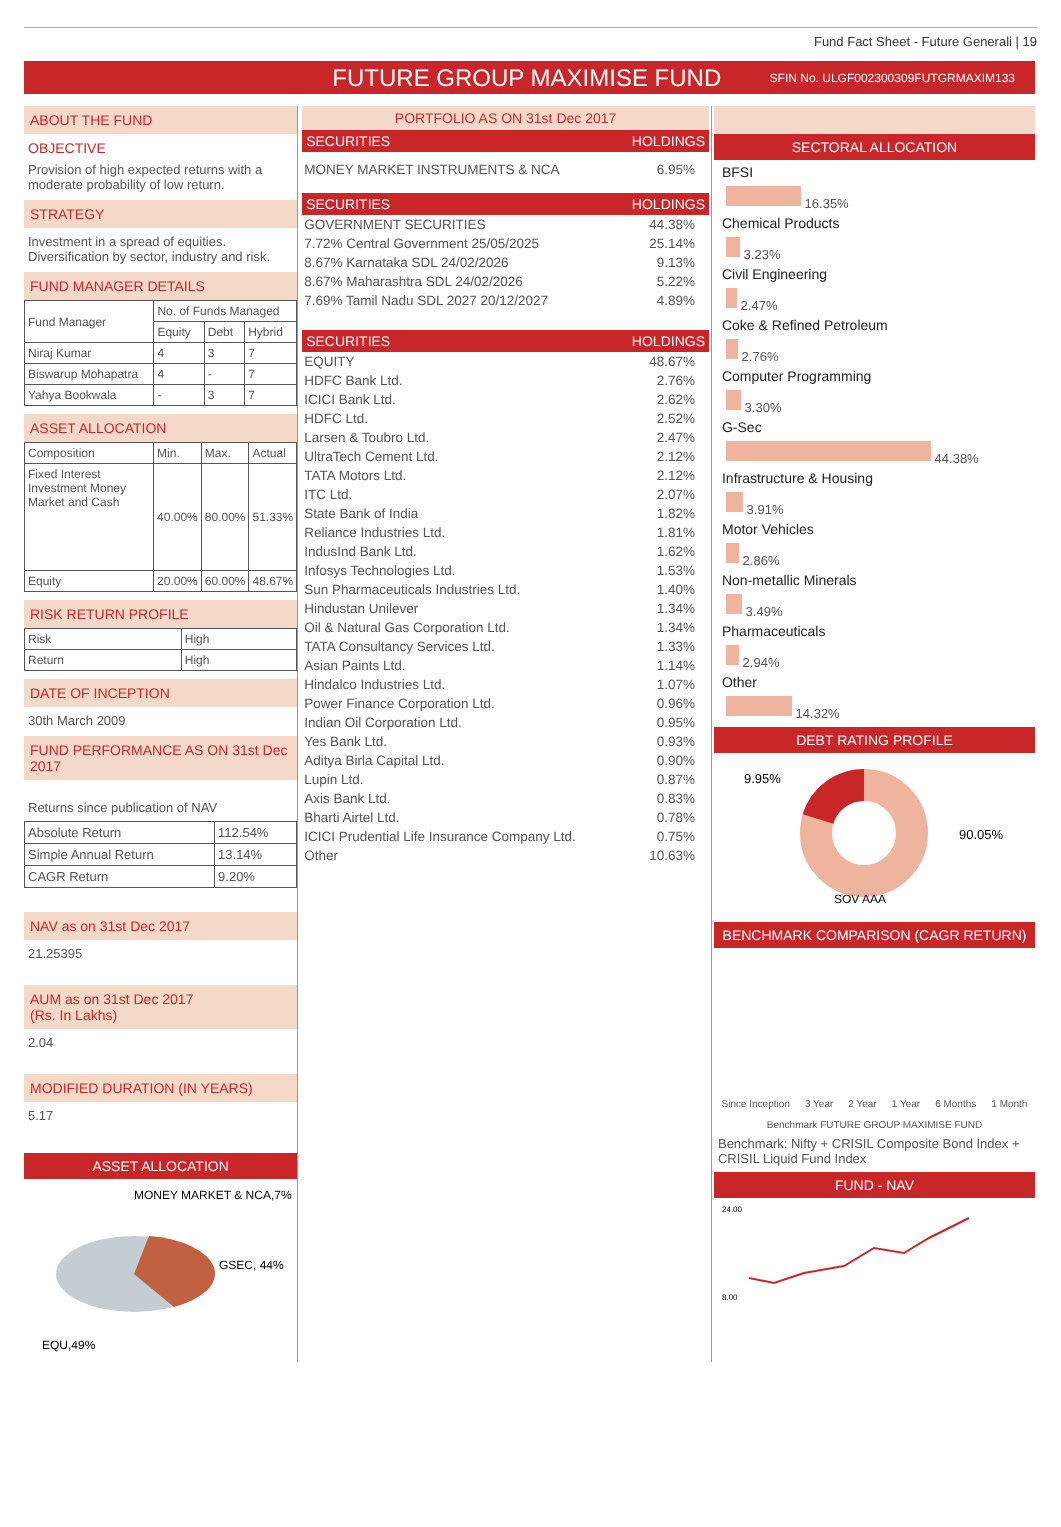Fund Fact Sheet - Future Generali | 19
FUTURE GROUP MAXIMISE FUND
SFIN No. ULGF002300309FUTGRMAXIM133
ABOUT THE FUND
OBJECTIVE
Provision of high expected returns with a moderate probability of low return.
STRATEGY
Investment in a spread of equities. Diversification by sector, industry and risk.
FUND MANAGER DETAILS
| Fund Manager | No. of Funds Managed | | |
| --- | --- | --- | --- |
| | Equity | Debt | Hybrid |
| Niraj Kumar | 4 | 3 | 7 |
| Biswarup Mohapatra | 4 | - | 7 |
| Yahya Bookwala | - | 3 | 7 |
ASSET ALLOCATION
| Composition | Min. | Max. | Actual |
| --- | --- | --- | --- |
| Fixed Interest Investment Money Market and Cash | 40.00% | 80.00% | 51.33% |
| Equity | 20.00% | 60.00% | 48.67% |
RISK RETURN PROFILE
| Risk | High |
| Return | High |
DATE OF INCEPTION
30th March 2009
FUND PERFORMANCE AS ON 31st Dec 2017
Returns since publication of NAV
| Absolute Return | 112.54% |
| Simple Annual Return | 13.14% |
| CAGR Return | 9.20% |
NAV as on 31st Dec 2017
21.25395
AUM as on 31st Dec 2017
(Rs. In Lakhs)
2.04
MODIFIED DURATION (IN YEARS)
5.17
ASSET ALLOCATION
MONEY MARKET & NCA,7%
GSEC, 44%
EQU,49%
PORTFOLIO AS ON 31st Dec 2017
SECURITIES HOLDINGS
MONEY MARKET INSTRUMENTS & NCA 6.95%
SECURITIES HOLDINGS
GOVERNMENT SECURITIES 44.38%
7.72% Central Government 25/05/2025 25.14%
8.67% Karnataka SDL 24/02/2026 9.13%
8.67% Maharashtra SDL 24/02/2026 5.22%
7.69% Tamil Nadu SDL 2027 20/12/2027 4.89%
SECURITIES HOLDINGS
EQUITY 48.67%
HDFC Bank Ltd. 2.76%
ICICI Bank Ltd. 2.62%
HDFC Ltd. 2.52%
Larsen & Toubro Ltd. 2.47%
UltraTech Cement Ltd. 2.12%
TATA Motors Ltd. 2.12%
ITC Ltd. 2.07%
State Bank of India 1.82%
Reliance Industries Ltd. 1.81%
IndusInd Bank Ltd. 1.62%
Infosys Technologies Ltd. 1.53%
Sun Pharmaceuticals Industries Ltd. 1.40%
Hindustan Unilever 1.34%
Oil & Natural Gas Corporation Ltd. 1.34%
TATA Consultancy Services Ltd. 1.33%
Asian Paints Ltd. 1.14%
Hindalco Industries Ltd. 1.07%
Power Finance Corporation Ltd. 0.96%
Indian Oil Corporation Ltd. 0.95%
Yes Bank Ltd. 0.93%
Aditya Birla Capital Ltd. 0.90%
Lupin Ltd. 0.87%
Axis Bank Ltd. 0.83%
Bharti Airtel Ltd. 0.78%
ICICI Prudential Life Insurance Company Ltd. 0.75%
Other 10.63%
SECTORAL ALLOCATION
BFSI
16.35%
Chemical Products
3.23%
Civil Engineering
2.47%
Coke & Refined Petroleum
2.76%
Computer Programming
3.30%
G-Sec
44.38%
Infrastructure & Housing
3.91%
Motor Vehicles
2.86%
Non-metallic Minerals
3.49%
Pharmaceuticals
2.94%
Other
14.32%
DEBT RATING PROFILE
9.95%
90.05%
SOV AAA
BENCHMARK COMPARISON (CAGR RETURN)
Since Inception 3 Year 2 Year 1 Year 6 Months 1 Month
Benchmark FUTURE GROUP MAXIMISE FUND
Benchmark: Nifty + CRISIL Composite Bond Index + CRISIL Liquid Fund Index
FUND - NAV
24.00
8.00